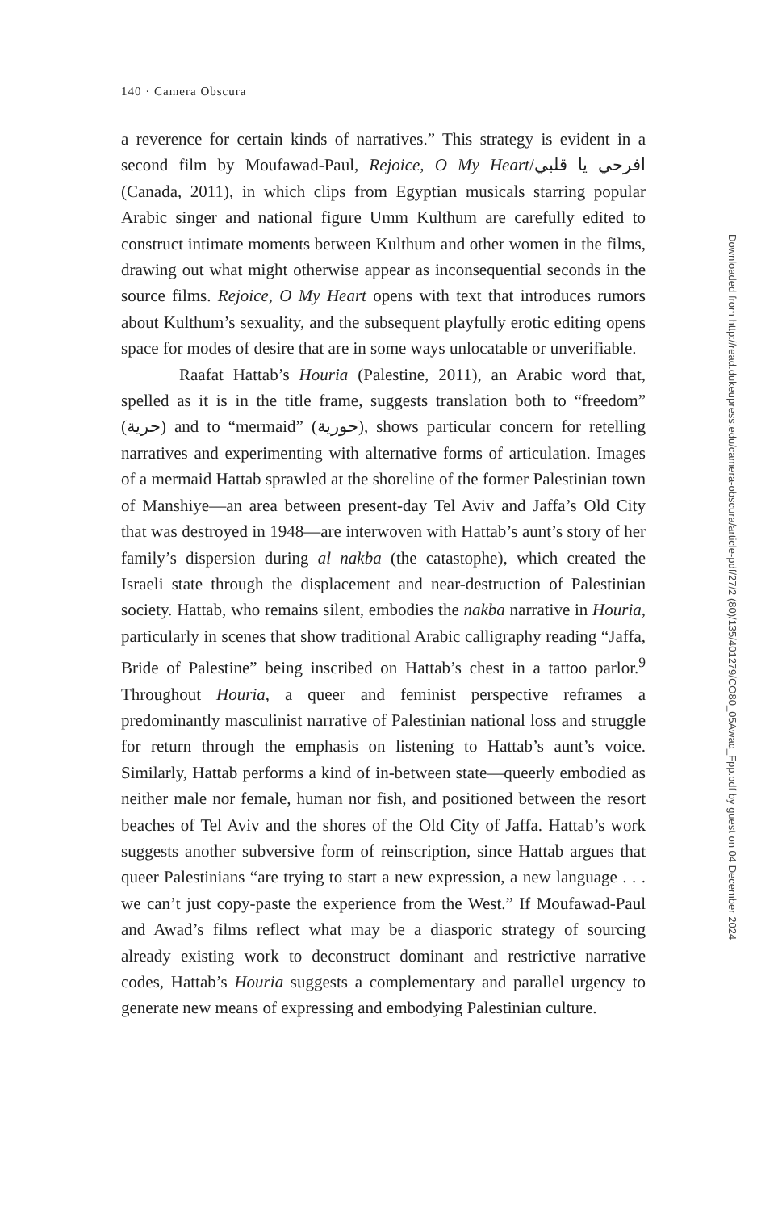140 · Camera Obscura
a reverence for certain kinds of narratives.” This strategy is evident in a second film by Moufawad-Paul, Rejoice, O My Heart/افرحي يا قلبي (Canada, 2011), in which clips from Egyptian musicals starring popular Arabic singer and national figure Umm Kulthum are carefully edited to construct intimate moments between Kulthum and other women in the films, drawing out what might otherwise appear as inconsequential seconds in the source films. Rejoice, O My Heart opens with text that introduces rumors about Kulthum’s sexuality, and the subsequent playfully erotic editing opens space for modes of desire that are in some ways unlocatable or unverifiable.
Raafat Hattab’s Houria (Palestine, 2011), an Arabic word that, spelled as it is in the title frame, suggests translation both to “freedom” (حرية) and to “mermaid” (حورية), shows particular concern for retelling narratives and experimenting with alternative forms of articulation. Images of a mermaid Hattab sprawled at the shoreline of the former Palestinian town of Manshiye—an area between present-day Tel Aviv and Jaffa’s Old City that was destroyed in 1948—are interwoven with Hattab’s aunt’s story of her family’s dispersion during al nakba (the catastophe), which created the Israeli state through the displacement and near-destruction of Palestinian society. Hattab, who remains silent, embodies the nakba narrative in Houria, particularly in scenes that show traditional Arabic calligraphy reading “Jaffa, Bride of Palestine” being inscribed on Hattab’s chest in a tattoo parlor.<sup>9</sup> Throughout Houria, a queer and feminist perspective reframes a predominantly masculinist narrative of Palestinian national loss and struggle for return through the emphasis on listening to Hattab’s aunt’s voice. Similarly, Hattab performs a kind of in-between state—queerly embodied as neither male nor female, human nor fish, and positioned between the resort beaches of Tel Aviv and the shores of the Old City of Jaffa. Hattab’s work suggests another subversive form of reinscription, since Hattab argues that queer Palestinians “are trying to start a new expression, a new language . . . we can’t just copy-paste the experience from the West.” If Moufawad-Paul and Awad’s films reflect what may be a diasporic strategy of sourcing already existing work to deconstruct dominant and restrictive narrative codes, Hattab’s Houria suggests a complementary and parallel urgency to generate new means of expressing and embodying Palestinian culture.
Downloaded from http://read.dukeupress.edu/camera-obscura/article-pdf/27/2 (80)/135/401279/CO80_05Awad_Fpp.pdf by guest on 04 December 2024